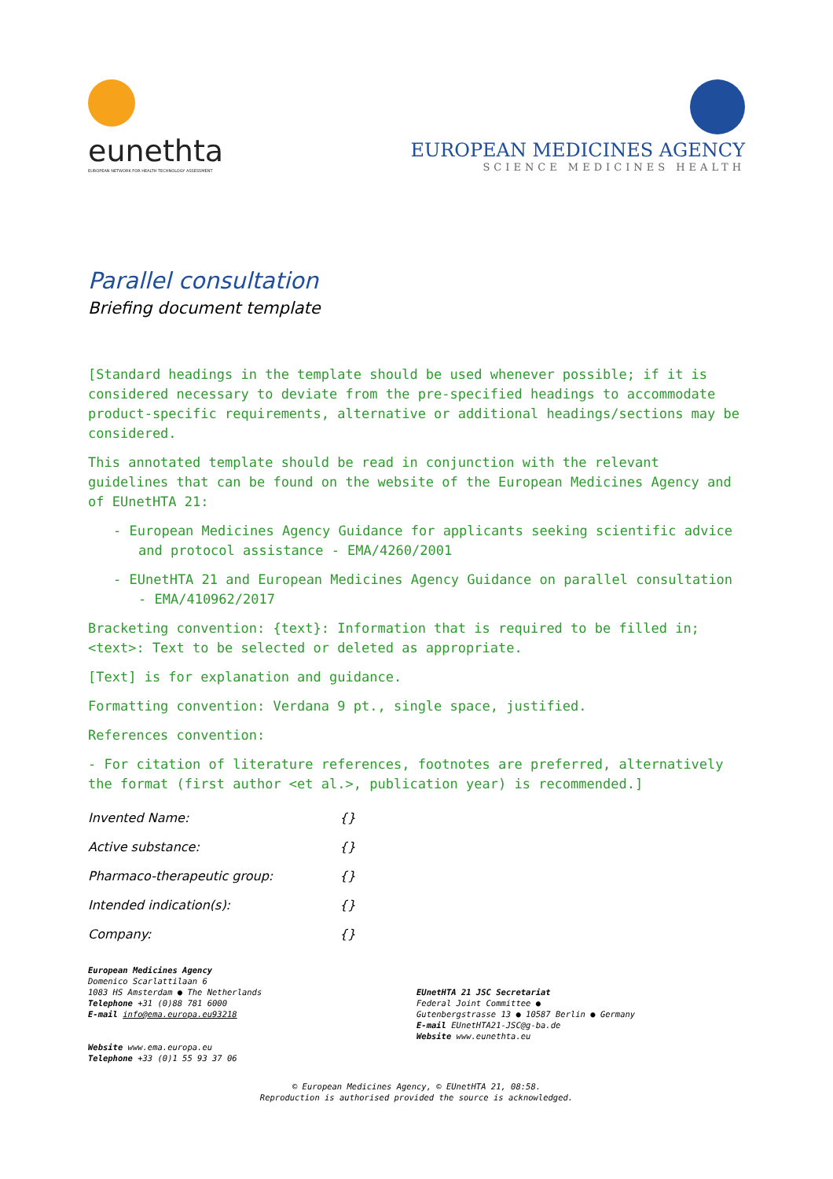eunethta
EUROPEAN NETWORK FOR HEALTH TECHNOLOGY ASSESSMENT
EUROPEAN MEDICINES AGENCY
SCIENCE MEDICINES HEALTH
Parallel consultation
Briefing document template
[Standard headings in the template should be used whenever possible; if it is considered necessary to deviate from the pre-specified headings to accommodate product-specific requirements, alternative or additional headings/sections may be considered.
This annotated template should be read in conjunction with the relevant guidelines that can be found on the website of the European Medicines Agency and of EUnetHTA 21:
- European Medicines Agency Guidance for applicants seeking scientific advice and protocol assistance - EMA/4260/2001
- EUnetHTA 21 and European Medicines Agency Guidance on parallel consultation - EMA/410962/2017
Bracketing convention: {text}: Information that is required to be filled in; <text>: Text to be selected or deleted as appropriate.
[Text] is for explanation and guidance.
Formatting convention: Verdana 9 pt., single space, justified.
References convention:
- For citation of literature references, footnotes are preferred, alternatively the format (first author <et al.>, publication year) is recommended.]
| Invented Name: | {} |
| Active substance: | {} |
| Pharmaco-therapeutic group: | {} |
| Intended indication(s): | {} |
| Company: | {} |
European Medicines Agency
Domenico Scarlattilaan 6
1083 HS Amsterdam ● The Netherlands
Telephone +31 (0)88 781 6000
E-mail info@ema.europa.eu93218
Website www.ema.europa.eu
Telephone +33 (0)1 55 93 37 06
EUnetHTA 21 JSC Secretariat
Federal Joint Committee ●
Gutenbergstrasse 13 ● 10587 Berlin ● Germany
E-mail EUnetHTA21-JSC@g-ba.de
Website www.eunethta.eu
© European Medicines Agency, © EUnetHTA 21, 08:58.
Reproduction is authorised provided the source is acknowledged.